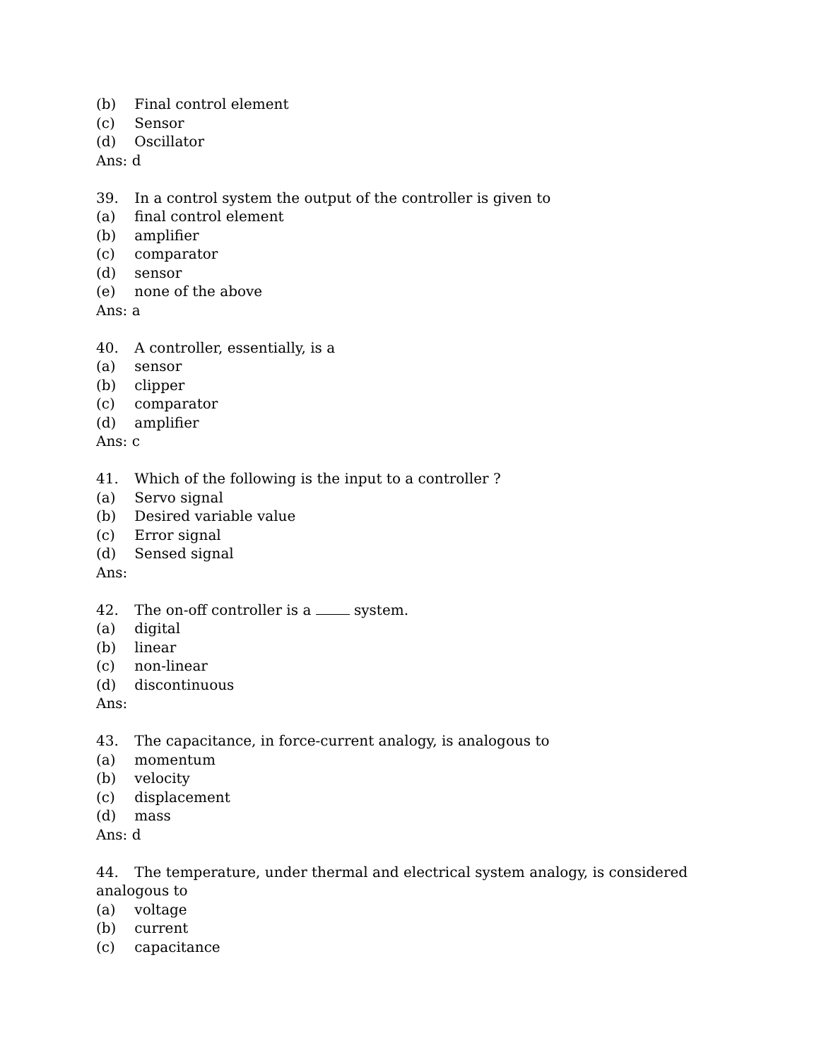(b) Final control element
(c) Sensor
(d) Oscillator
Ans: d
39. In a control system the output of the controller is given to
(a) final control element
(b) amplifier
(c) comparator
(d) sensor
(e) none of the above
Ans: a
40. A controller, essentially, is a
(a) sensor
(b) clipper
(c) comparator
(d) amplifier
Ans: c
41. Which of the following is the input to a controller ?
(a) Servo signal
(b) Desired variable value
(c) Error signal
(d) Sensed signal
Ans:
42. The on-off controller is a system.
(a) digital
(b) linear
(c) non-linear
(d) discontinuous
Ans:
43. The capacitance, in force-current analogy, is analogous to
(a) momentum
(b) velocity
(c) displacement
(d) mass
Ans: d
44. The temperature, under thermal and electrical system analogy, is considered
analogous to
(a) voltage
(b) current
(c) capacitance